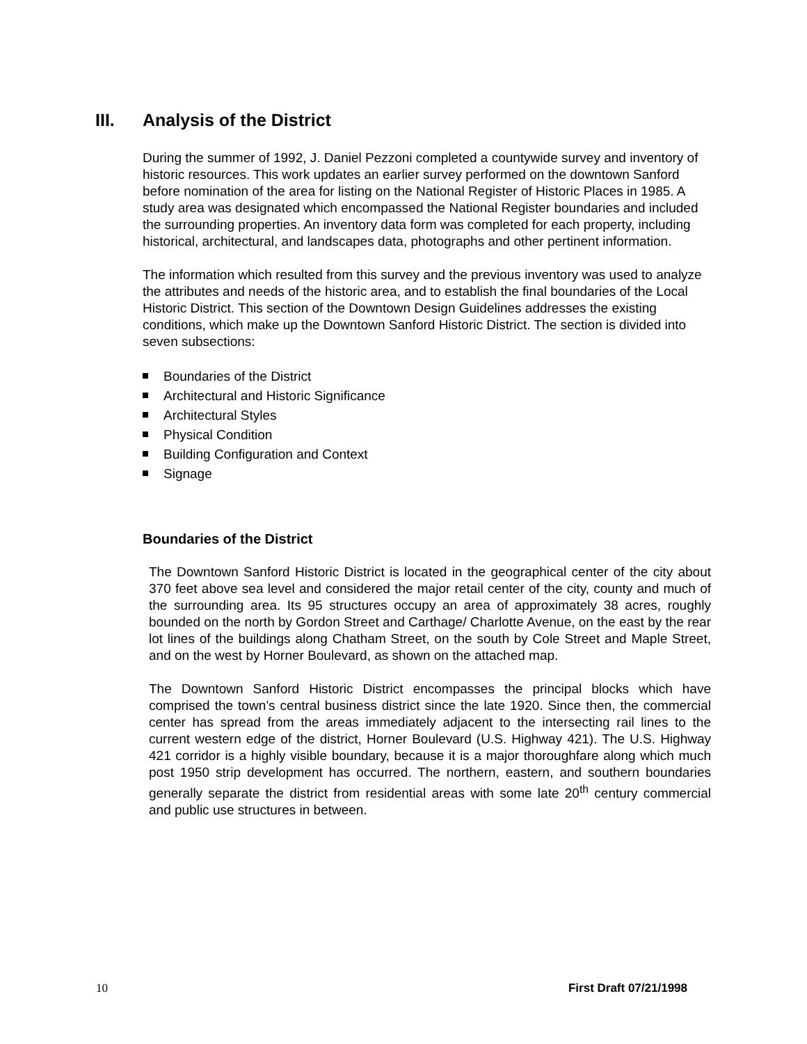III. Analysis of the District
During the summer of 1992, J. Daniel Pezzoni completed a countywide survey and inventory of historic resources. This work updates an earlier survey performed on the downtown Sanford before nomination of the area for listing on the National Register of Historic Places in 1985. A study area was designated which encompassed the National Register boundaries and included the surrounding properties. An inventory data form was completed for each property, including historical, architectural, and landscapes data, photographs and other pertinent information.
The information which resulted from this survey and the previous inventory was used to analyze the attributes and needs of the historic area, and to establish the final boundaries of the Local Historic District. This section of the Downtown Design Guidelines addresses the existing conditions, which make up the Downtown Sanford Historic District. The section is divided into seven subsections:
Boundaries of the District
Architectural and Historic Significance
Architectural Styles
Physical Condition
Building Configuration and Context
Signage
Boundaries of the District
The Downtown Sanford Historic District is located in the geographical center of the city about 370 feet above sea level and considered the major retail center of the city, county and much of the surrounding area. Its 95 structures occupy an area of approximately 38 acres, roughly bounded on the north by Gordon Street and Carthage/ Charlotte Avenue, on the east by the rear lot lines of the buildings along Chatham Street, on the south by Cole Street and Maple Street, and on the west by Horner Boulevard, as shown on the attached map.
The Downtown Sanford Historic District encompasses the principal blocks which have comprised the town’s central business district since the late 1920. Since then, the commercial center has spread from the areas immediately adjacent to the intersecting rail lines to the current western edge of the district, Horner Boulevard (U.S. Highway 421). The U.S. Highway 421 corridor is a highly visible boundary, because it is a major thoroughfare along which much post 1950 strip development has occurred. The northern, eastern, and southern boundaries generally separate the district from residential areas with some late 20<sup>th</sup> century commercial and public use structures in between.
10 First Draft 07/21/1998